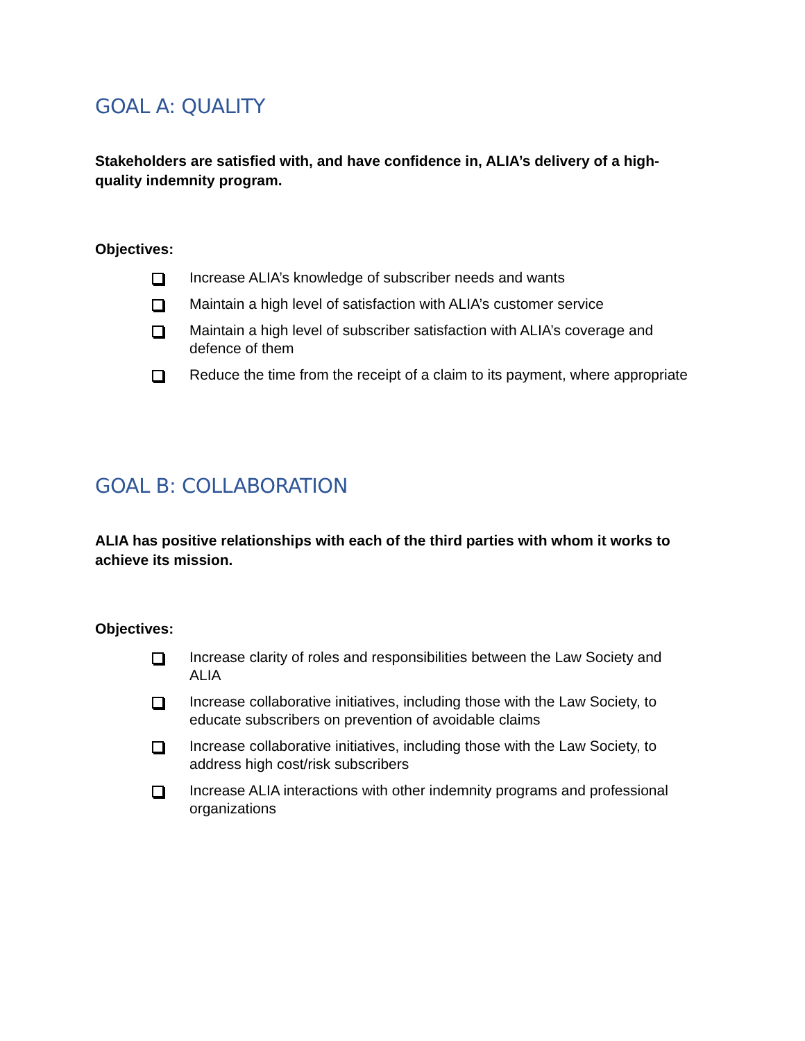GOAL A: QUALITY
Stakeholders are satisfied with, and have confidence in, ALIA’s delivery of a high-quality indemnity program.
Objectives:
Increase ALIA’s knowledge of subscriber needs and wants
Maintain a high level of satisfaction with ALIA’s customer service
Maintain a high level of subscriber satisfaction with ALIA’s coverage and defence of them
Reduce the time from the receipt of a claim to its payment, where appropriate
GOAL B: COLLABORATION
ALIA has positive relationships with each of the third parties with whom it works to achieve its mission.
Objectives:
Increase clarity of roles and responsibilities between the Law Society and ALIA
Increase collaborative initiatives, including those with the Law Society, to educate subscribers on prevention of avoidable claims
Increase collaborative initiatives, including those with the Law Society, to address high cost/risk subscribers
Increase ALIA interactions with other indemnity programs and professional organizations